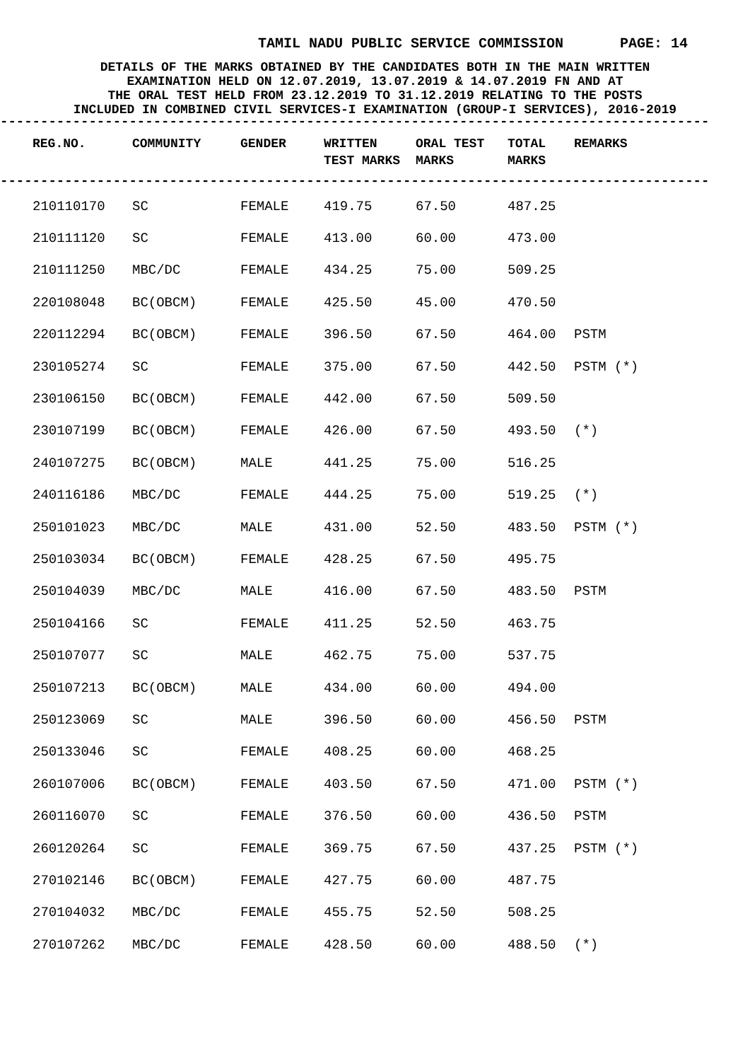TAMIL NADU PUBLIC SERVICE COMMISSION PAGE: 14
DETAILS OF THE MARKS OBTAINED BY THE CANDIDATES BOTH IN THE MAIN WRITTEN
EXAMINATION HELD ON 12.07.2019, 13.07.2019 & 14.07.2019 FN AND AT
THE ORAL TEST HELD FROM 23.12.2019 TO 31.12.2019 RELATING TO THE POSTS
INCLUDED IN COMBINED CIVIL SERVICES-I EXAMINATION (GROUP-I SERVICES), 2016-2019
----------------------------------------------------------------------------------------
| REG.NO. | COMMUNITY | GENDER | WRITTEN TEST MARKS | ORAL TEST MARKS | TOTAL MARKS | REMARKS |
| --- | --- | --- | --- | --- | --- | --- |
----------------------------------------------------------------------------------------
| 210110170 | SC | FEMALE | 419.75 | 67.50 | 487.25 | |
| 210111120 | SC | FEMALE | 413.00 | 60.00 | 473.00 | |
| 210111250 | MBC/DC | FEMALE | 434.25 | 75.00 | 509.25 | |
| 220108048 | BC(OBCM) | FEMALE | 425.50 | 45.00 | 470.50 | |
| 220112294 | BC(OBCM) | FEMALE | 396.50 | 67.50 | 464.00 | PSTM |
| 230105274 | SC | FEMALE | 375.00 | 67.50 | 442.50 | PSTM (*) |
| 230106150 | BC(OBCM) | FEMALE | 442.00 | 67.50 | 509.50 | |
| 230107199 | BC(OBCM) | FEMALE | 426.00 | 67.50 | 493.50 | (*) |
| 240107275 | BC(OBCM) | MALE | 441.25 | 75.00 | 516.25 | |
| 240116186 | MBC/DC | FEMALE | 444.25 | 75.00 | 519.25 | (*) |
| 250101023 | MBC/DC | MALE | 431.00 | 52.50 | 483.50 | PSTM (*) |
| 250103034 | BC(OBCM) | FEMALE | 428.25 | 67.50 | 495.75 | |
| 250104039 | MBC/DC | MALE | 416.00 | 67.50 | 483.50 | PSTM |
| 250104166 | SC | FEMALE | 411.25 | 52.50 | 463.75 | |
| 250107077 | SC | MALE | 462.75 | 75.00 | 537.75 | |
| 250107213 | BC(OBCM) | MALE | 434.00 | 60.00 | 494.00 | |
| 250123069 | SC | MALE | 396.50 | 60.00 | 456.50 | PSTM |
| 250133046 | SC | FEMALE | 408.25 | 60.00 | 468.25 | |
| 260107006 | BC(OBCM) | FEMALE | 403.50 | 67.50 | 471.00 | PSTM (*) |
| 260116070 | SC | FEMALE | 376.50 | 60.00 | 436.50 | PSTM |
| 260120264 | SC | FEMALE | 369.75 | 67.50 | 437.25 | PSTM (*) |
| 270102146 | BC(OBCM) | FEMALE | 427.75 | 60.00 | 487.75 | |
| 270104032 | MBC/DC | FEMALE | 455.75 | 52.50 | 508.25 | |
| 270107262 | MBC/DC | FEMALE | 428.50 | 60.00 | 488.50 | (*) |